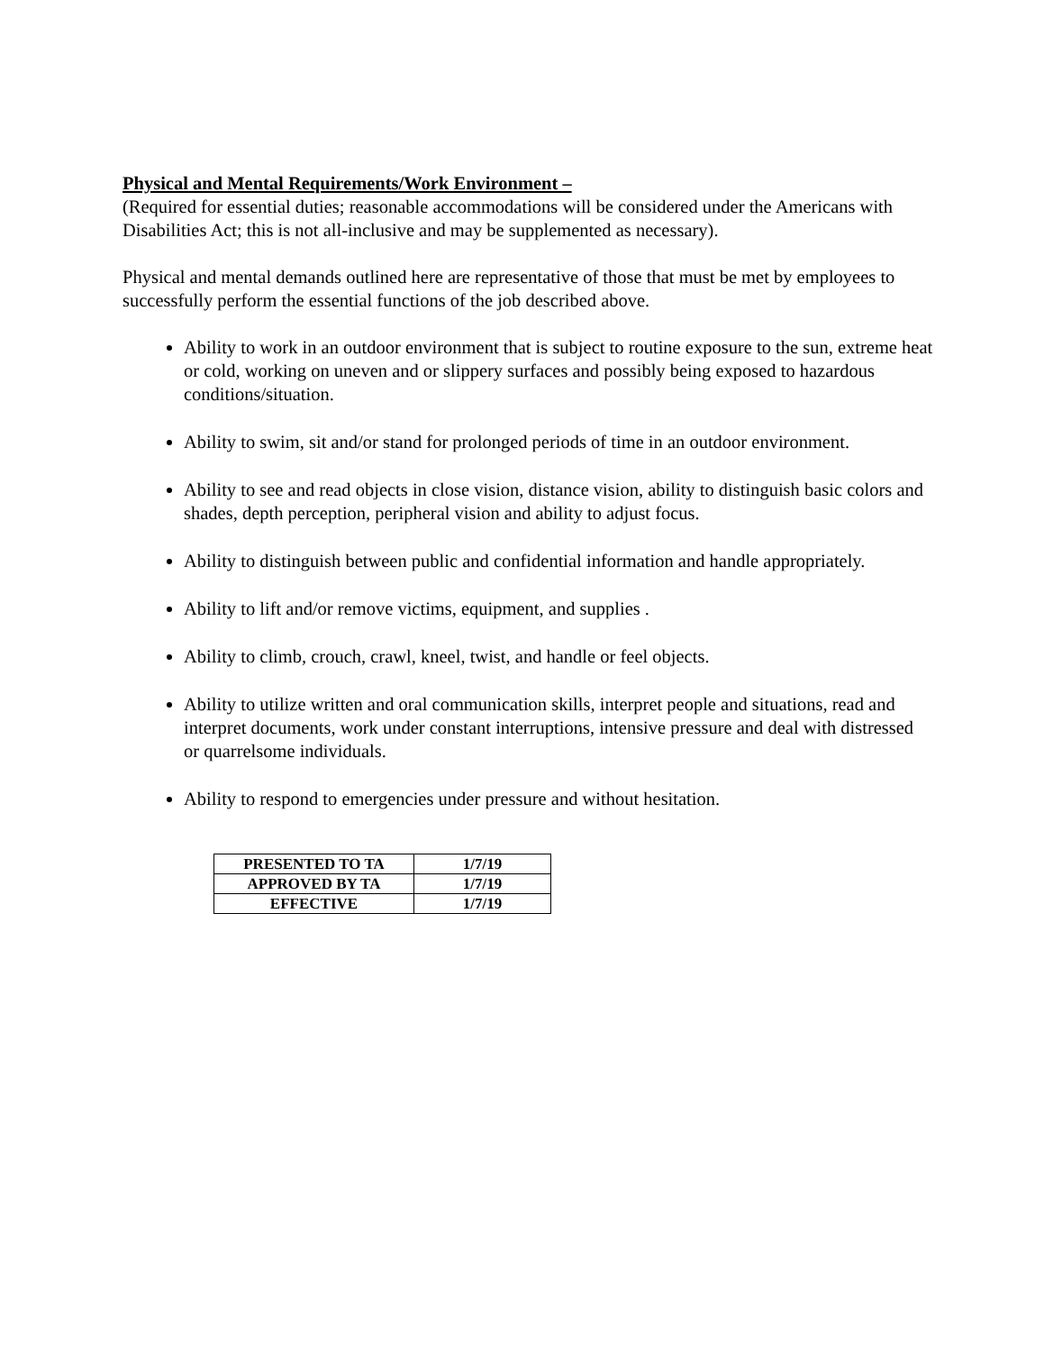Physical and Mental Requirements/Work Environment –
(Required for essential duties; reasonable accommodations will be considered under the Americans with Disabilities Act; this is not all-inclusive and may be supplemented as necessary).
Physical and mental demands outlined here are representative of those that must be met by employees to successfully perform the essential functions of the job described above.
Ability to work in an outdoor environment that is subject to routine exposure to the sun, extreme heat or cold, working on uneven and or slippery surfaces and possibly being exposed to hazardous conditions/situation.
Ability to swim, sit and/or stand for prolonged periods of time in an outdoor environment.
Ability to see and read objects in close vision, distance vision, ability to distinguish basic colors and shades, depth perception, peripheral vision and ability to adjust focus.
Ability to distinguish between public and confidential information and handle appropriately.
Ability to lift and/or remove victims, equipment, and supplies .
Ability to climb, crouch, crawl, kneel, twist, and handle or feel objects.
Ability to utilize written and oral communication skills, interpret people and situations, read and interpret documents, work under constant interruptions, intensive pressure and deal with distressed or quarrelsome individuals.
Ability to respond to emergencies under pressure and without hesitation.
| PRESENTED TO TA | 1/7/19 |
| APPROVED BY TA | 1/7/19 |
| EFFECTIVE | 1/7/19 |